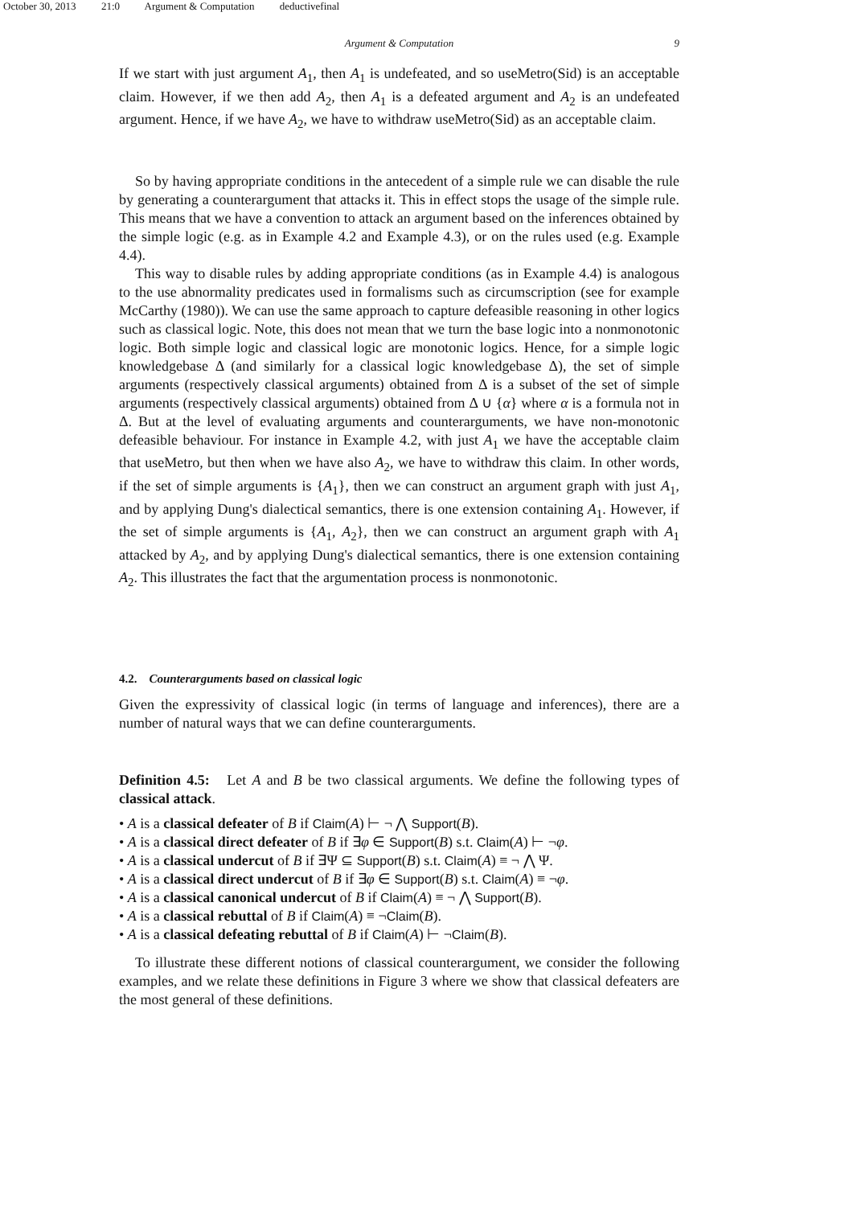October 30, 2013 21:0 Argument & Computation deductivefinal
Argument & Computation 9
If we start with just argument A<sub>1</sub>, then A<sub>1</sub> is undefeated, and so useMetro(Sid) is an acceptable claim. However, if we then add A<sub>2</sub>, then A<sub>1</sub> is a defeated argument and A<sub>2</sub> is an undefeated argument. Hence, if we have A<sub>2</sub>, we have to withdraw useMetro(Sid) as an acceptable claim.
So by having appropriate conditions in the antecedent of a simple rule we can disable the rule by generating a counterargument that attacks it. This in effect stops the usage of the simple rule. This means that we have a convention to attack an argument based on the inferences obtained by the simple logic (e.g. as in Example 4.2 and Example 4.3), or on the rules used (e.g. Example 4.4).
This way to disable rules by adding appropriate conditions (as in Example 4.4) is analogous to the use abnormality predicates used in formalisms such as circumscription (see for example McCarthy (1980)). We can use the same approach to capture defeasible reasoning in other logics such as classical logic. Note, this does not mean that we turn the base logic into a nonmonotonic logic. Both simple logic and classical logic are monotonic logics. Hence, for a simple logic knowledgebase Δ (and similarly for a classical logic knowledgebase Δ), the set of simple arguments (respectively classical arguments) obtained from Δ is a subset of the set of simple arguments (respectively classical arguments) obtained from Δ ∪ {α} where α is a formula not in Δ. But at the level of evaluating arguments and counterarguments, we have non-monotonic defeasible behaviour. For instance in Example 4.2, with just A<sub>1</sub> we have the acceptable claim that useMetro, but then when we have also A<sub>2</sub>, we have to withdraw this claim. In other words, if the set of simple arguments is {A<sub>1</sub>}, then we can construct an argument graph with just A<sub>1</sub>, and by applying Dung's dialectical semantics, there is one extension containing A<sub>1</sub>. However, if the set of simple arguments is {A<sub>1</sub>, A<sub>2</sub>}, then we can construct an argument graph with A<sub>1</sub> attacked by A<sub>2</sub>, and by applying Dung's dialectical semantics, there is one extension containing A<sub>2</sub>. This illustrates the fact that the argumentation process is nonmonotonic.
4.2. Counterarguments based on classical logic
Given the expressivity of classical logic (in terms of language and inferences), there are a number of natural ways that we can define counterarguments.
Definition 4.5: Let A and B be two classical arguments. We define the following types of classical attack.
• A is a classical defeater of B if Claim(A) ⊢ ¬ ⋀ Support(B).
• A is a classical direct defeater of B if ∃φ ∈ Support(B) s.t. Claim(A) ⊢ ¬φ.
• A is a classical undercut of B if ∃Ψ ⊆ Support(B) s.t. Claim(A) ≡ ¬ ⋀ Ψ.
• A is a classical direct undercut of B if ∃φ ∈ Support(B) s.t. Claim(A) ≡ ¬φ.
• A is a classical canonical undercut of B if Claim(A) ≡ ¬ ⋀ Support(B).
• A is a classical rebuttal of B if Claim(A) ≡ ¬Claim(B).
• A is a classical defeating rebuttal of B if Claim(A) ⊢ ¬Claim(B).
To illustrate these different notions of classical counterargument, we consider the following examples, and we relate these definitions in Figure 3 where we show that classical defeaters are the most general of these definitions.